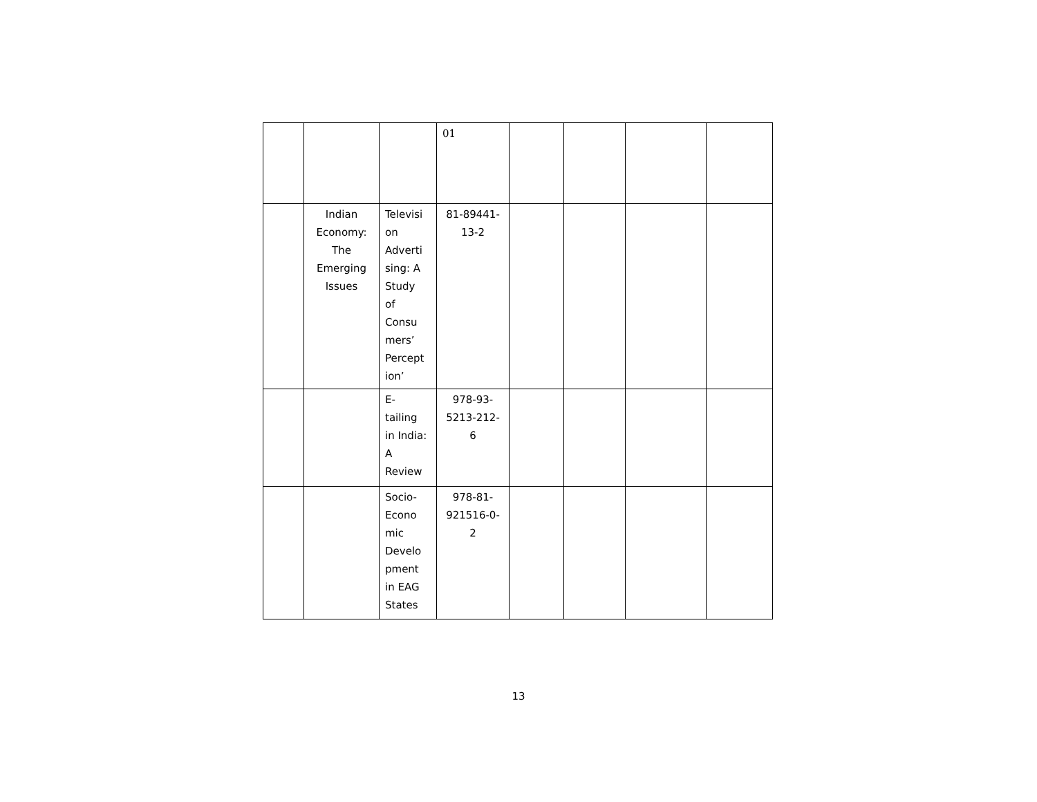| | | | 01 | | | | |
| | Indian Economy: The Emerging Issues | Televisi on Adverti sing: A Study of Consu mers’ Percept ion’ | 81-89441- 13-2 | | | | |
| | | E- tailing in India: A Review | 978-93- 5213-212- 6 | | | | |
| | | Socio- Econo mic Develo pment in EAG States | 978-81- 921516-0- 2 | | | | |
13